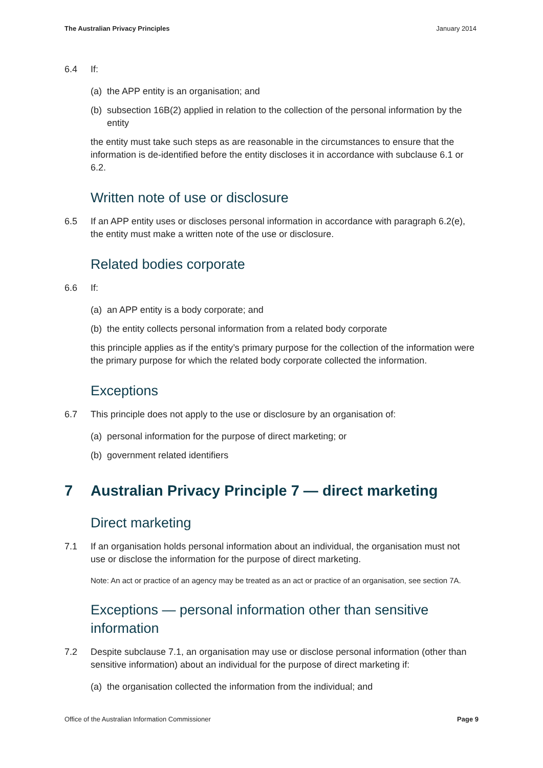The Australian Privacy Principles January 2014
6.4 If:
(a) the APP entity is an organisation; and
(b) subsection 16B(2) applied in relation to the collection of the personal information by the entity
the entity must take such steps as are reasonable in the circumstances to ensure that the information is de-identified before the entity discloses it in accordance with subclause 6.1 or 6.2.
Written note of use or disclosure
6.5 If an APP entity uses or discloses personal information in accordance with paragraph 6.2(e), the entity must make a written note of the use or disclosure.
Related bodies corporate
6.6 If:
(a) an APP entity is a body corporate; and
(b) the entity collects personal information from a related body corporate
this principle applies as if the entity’s primary purpose for the collection of the information were the primary purpose for which the related body corporate collected the information.
Exceptions
6.7 This principle does not apply to the use or disclosure by an organisation of:
(a) personal information for the purpose of direct marketing; or
(b) government related identifiers
7 Australian Privacy Principle 7 — direct marketing
Direct marketing
7.1 If an organisation holds personal information about an individual, the organisation must not use or disclose the information for the purpose of direct marketing.
Note: An act or practice of an agency may be treated as an act or practice of an organisation, see section 7A.
Exceptions — personal information other than sensitive information
7.2 Despite subclause 7.1, an organisation may use or disclose personal information (other than sensitive information) about an individual for the purpose of direct marketing if:
(a) the organisation collected the information from the individual; and
Office of the Australian Information Commissioner Page 9